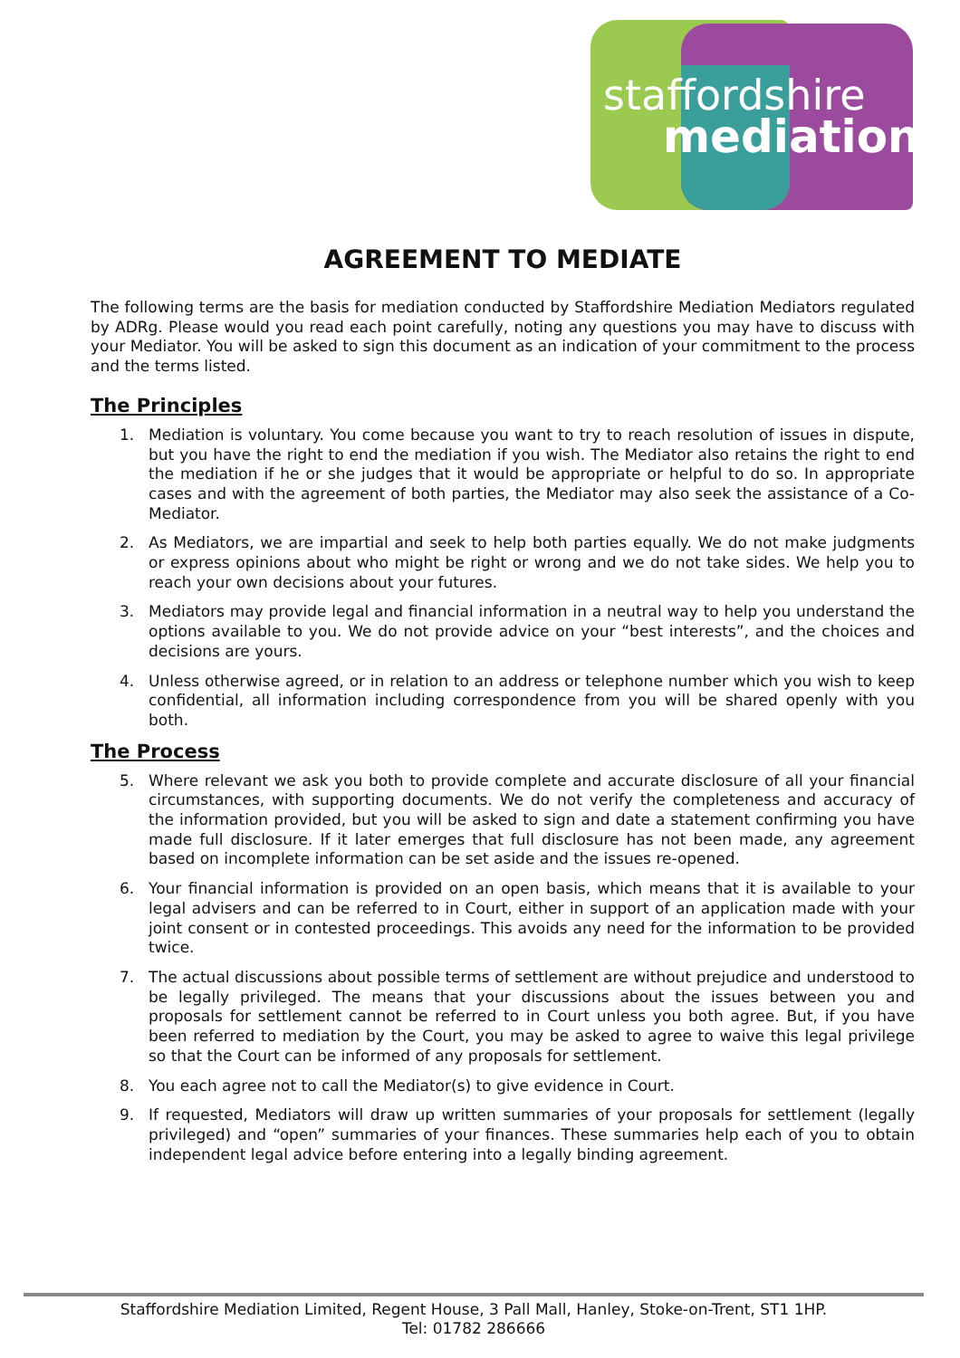staffordshire
mediation
AGREEMENT TO MEDIATE
The following terms are the basis for mediation conducted by Staffordshire Mediation Mediators regulated by ADRg. Please would you read each point carefully, noting any questions you may have to discuss with your Mediator. You will be asked to sign this document as an indication of your commitment to the process and the terms listed.
The Principles
1. Mediation is voluntary. You come because you want to try to reach resolution of issues in dispute, but you have the right to end the mediation if you wish. The Mediator also retains the right to end the mediation if he or she judges that it would be appropriate or helpful to do so. In appropriate cases and with the agreement of both parties, the Mediator may also seek the assistance of a Co-Mediator.
2. As Mediators, we are impartial and seek to help both parties equally. We do not make judgments or express opinions about who might be right or wrong and we do not take sides. We help you to reach your own decisions about your futures.
3. Mediators may provide legal and financial information in a neutral way to help you understand the options available to you. We do not provide advice on your “best interests”, and the choices and decisions are yours.
4. Unless otherwise agreed, or in relation to an address or telephone number which you wish to keep confidential, all information including correspondence from you will be shared openly with you both.
The Process
5. Where relevant we ask you both to provide complete and accurate disclosure of all your financial circumstances, with supporting documents. We do not verify the completeness and accuracy of the information provided, but you will be asked to sign and date a statement confirming you have made full disclosure. If it later emerges that full disclosure has not been made, any agreement based on incomplete information can be set aside and the issues re-opened.
6. Your financial information is provided on an open basis, which means that it is available to your legal advisers and can be referred to in Court, either in support of an application made with your joint consent or in contested proceedings. This avoids any need for the information to be provided twice.
7. The actual discussions about possible terms of settlement are without prejudice and understood to be legally privileged. The means that your discussions about the issues between you and proposals for settlement cannot be referred to in Court unless you both agree. But, if you have been referred to mediation by the Court, you may be asked to agree to waive this legal privilege so that the Court can be informed of any proposals for settlement.
8. You each agree not to call the Mediator(s) to give evidence in Court.
9. If requested, Mediators will draw up written summaries of your proposals for settlement (legally privileged) and “open” summaries of your finances. These summaries help each of you to obtain independent legal advice before entering into a legally binding agreement.
Staffordshire Mediation Limited, Regent House, 3 Pall Mall, Hanley, Stoke-on-Trent, ST1 1HP.
Tel: 01782 286666